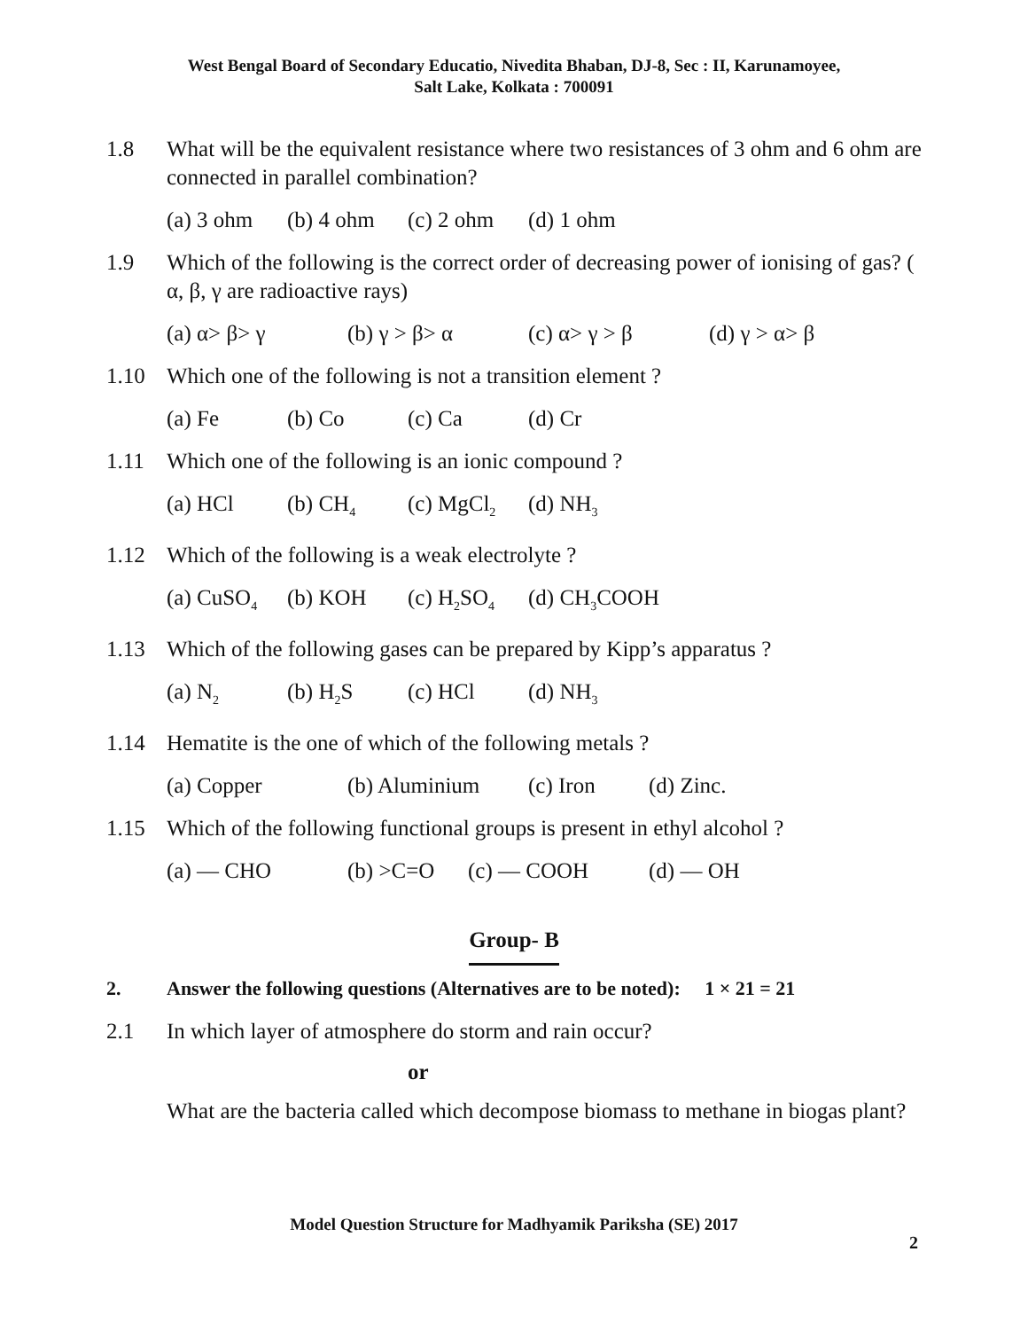West Bengal Board of Secondary Educatio, Nivedita Bhaban, DJ-8, Sec : II, Karunamoyee,
Salt Lake, Kolkata : 700091
1.8 What will be the equivalent resistance where two resistances of 3 ohm and 6 ohm are connected in parallel combination?
(a) 3 ohm (b) 4 ohm (c) 2 ohm (d) 1 ohm
1.9 Which of the following is the correct order of decreasing power of ionising of gas? ( α, β, γ are radioactive rays)
(a) α> β> γ (b) γ > β> α (c) α> γ > β (d) γ > α> β
1.10 Which one of the following is not a transition element ?
(a) Fe (b) Co (c) Ca (d) Cr
1.11 Which one of the following is an ionic compound ?
(a) HCl (b) CH<sub>4</sub> (c) MgCl<sub>2</sub> (d) NH<sub>3</sub>
1.12 Which of the following is a weak electrolyte ?
(a) CuSO<sub>4</sub> (b) KOH (c) H<sub>2</sub>SO<sub>4</sub> (d) CH<sub>3</sub>COOH
1.13 Which of the following gases can be prepared by Kipp’s apparatus ?
(a) N<sub>2</sub> (b) H<sub>2</sub>S (c) HCl (d) NH<sub>3</sub>
1.14 Hematite is the one of which of the following metals ?
(a) Copper (b) Aluminium (c) Iron (d) Zinc.
1.15 Which of the following functional groups is present in ethyl alcohol ?
(a) — CHO (b) >C=O (c) — COOH (d) — OH
Group- B
2. Answer the following questions (Alternatives are to be noted): 1 × 21 = 21
2.1 In which layer of atmosphere do storm and rain occur?
or
What are the bacteria called which decompose biomass to methane in biogas plant?
Model Question Structure for Madhyamik Pariksha (SE) 2017
2